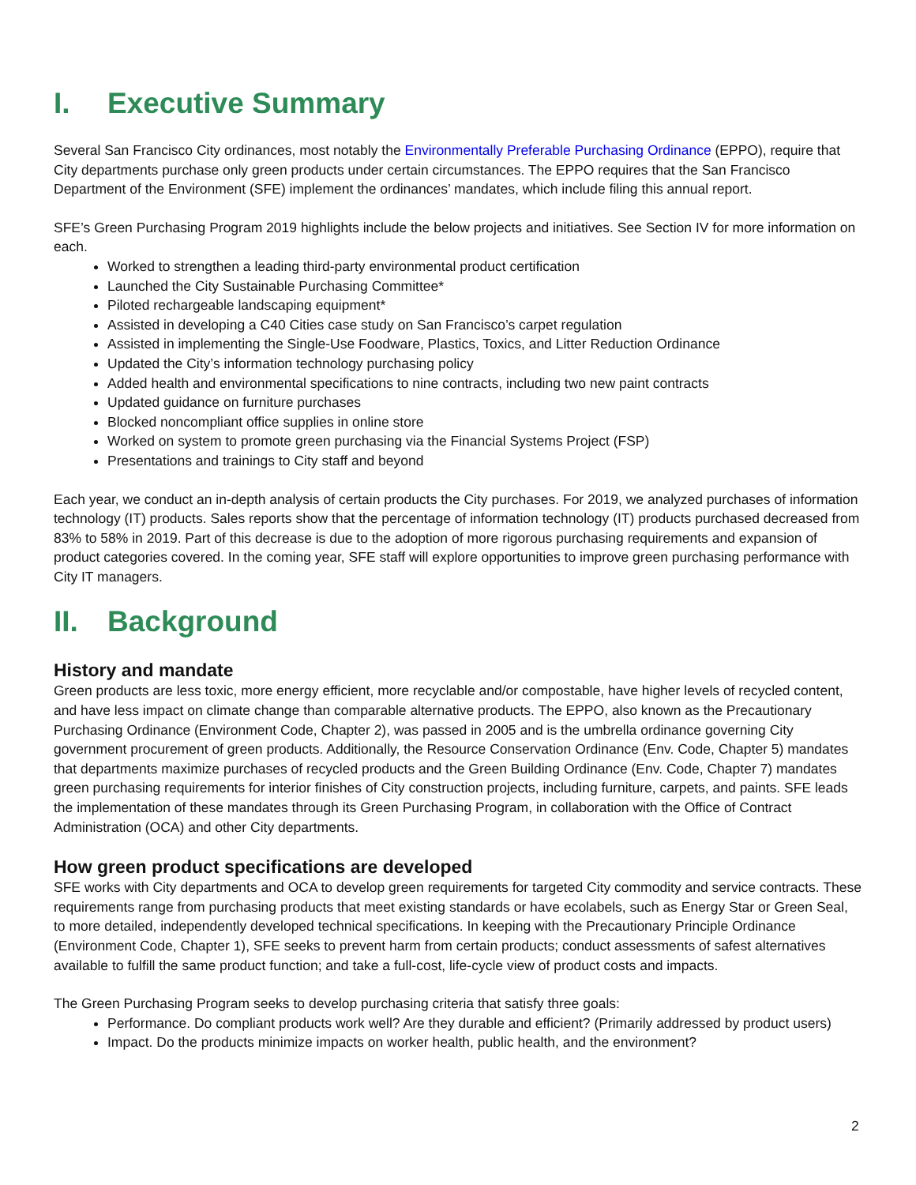I. Executive Summary
Several San Francisco City ordinances, most notably the Environmentally Preferable Purchasing Ordinance (EPPO), require that City departments purchase only green products under certain circumstances. The EPPO requires that the San Francisco Department of the Environment (SFE) implement the ordinances’ mandates, which include filing this annual report.
SFE’s Green Purchasing Program 2019 highlights include the below projects and initiatives. See Section IV for more information on each.
Worked to strengthen a leading third-party environmental product certification
Launched the City Sustainable Purchasing Committee*
Piloted rechargeable landscaping equipment*
Assisted in developing a C40 Cities case study on San Francisco’s carpet regulation
Assisted in implementing the Single-Use Foodware, Plastics, Toxics, and Litter Reduction Ordinance
Updated the City’s information technology purchasing policy
Added health and environmental specifications to nine contracts, including two new paint contracts
Updated guidance on furniture purchases
Blocked noncompliant office supplies in online store
Worked on system to promote green purchasing via the Financial Systems Project (FSP)
Presentations and trainings to City staff and beyond
Each year, we conduct an in-depth analysis of certain products the City purchases. For 2019, we analyzed purchases of information technology (IT) products. Sales reports show that the percentage of information technology (IT) products purchased decreased from 83% to 58% in 2019. Part of this decrease is due to the adoption of more rigorous purchasing requirements and expansion of product categories covered. In the coming year, SFE staff will explore opportunities to improve green purchasing performance with City IT managers.
II. Background
History and mandate
Green products are less toxic, more energy efficient, more recyclable and/or compostable, have higher levels of recycled content, and have less impact on climate change than comparable alternative products. The EPPO, also known as the Precautionary Purchasing Ordinance (Environment Code, Chapter 2), was passed in 2005 and is the umbrella ordinance governing City government procurement of green products. Additionally, the Resource Conservation Ordinance (Env. Code, Chapter 5) mandates that departments maximize purchases of recycled products and the Green Building Ordinance (Env. Code, Chapter 7) mandates green purchasing requirements for interior finishes of City construction projects, including furniture, carpets, and paints. SFE leads the implementation of these mandates through its Green Purchasing Program, in collaboration with the Office of Contract Administration (OCA) and other City departments.
How green product specifications are developed
SFE works with City departments and OCA to develop green requirements for targeted City commodity and service contracts. These requirements range from purchasing products that meet existing standards or have ecolabels, such as Energy Star or Green Seal, to more detailed, independently developed technical specifications. In keeping with the Precautionary Principle Ordinance (Environment Code, Chapter 1), SFE seeks to prevent harm from certain products; conduct assessments of safest alternatives available to fulfill the same product function; and take a full-cost, life-cycle view of product costs and impacts.
The Green Purchasing Program seeks to develop purchasing criteria that satisfy three goals:
Performance. Do compliant products work well? Are they durable and efficient? (Primarily addressed by product users)
Impact. Do the products minimize impacts on worker health, public health, and the environment?
2